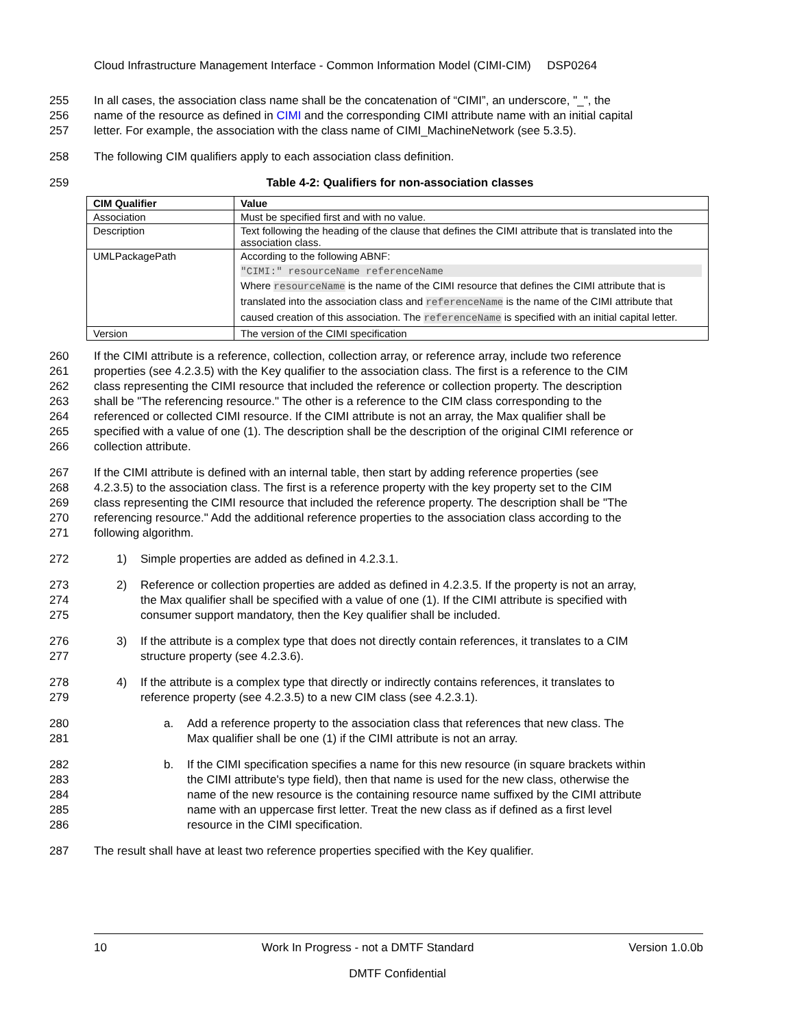Cloud Infrastructure Management Interface - Common Information Model (CIMI-CIM) DSP0264
255 In all cases, the association class name shall be the concatenation of “CIMI”, an underscore, "_", the
256 name of the resource as defined in CIMI and the corresponding CIMI attribute name with an initial capital
257 letter. For example, the association with the class name of CIMI_MachineNetwork (see 5.3.5).
258 The following CIM qualifiers apply to each association class definition.
259 Table 4-2: Qualifiers for non-association classes
| CIM Qualifier | Value |
| --- | --- |
| Association | Must be specified first and with no value. |
| Description | Text following the heading of the clause that defines the CIMI attribute that is translated into the association class. |
| UMLPackagePath | According to the following ABNF: "CIMI:" resourceName referenceName Where resourceName is the name of the CIMI resource that defines the CIMI attribute that is translated into the association class and referenceName is the name of the CIMI attribute that caused creation of this association. The referenceName is specified with an initial capital letter. |
| Version | The version of the CIMI specification |
260 If the CIMI attribute is a reference, collection, collection array, or reference array, include two reference
261 properties (see 4.2.3.5) with the Key qualifier to the association class. The first is a reference to the CIM
262 class representing the CIMI resource that included the reference or collection property. The description
263 shall be "The referencing resource." The other is a reference to the CIM class corresponding to the
264 referenced or collected CIMI resource. If the CIMI attribute is not an array, the Max qualifier shall be
265 specified with a value of one (1). The description shall be the description of the original CIMI reference or
266 collection attribute.
267 If the CIMI attribute is defined with an internal table, then start by adding reference properties (see
268 4.2.3.5) to the association class. The first is a reference property with the key property set to the CIM
269 class representing the CIMI resource that included the reference property. The description shall be "The
270 referencing resource." Add the additional reference properties to the association class according to the
271 following algorithm.
272 1) Simple properties are added as defined in 4.2.3.1.
273 2) Reference or collection properties are added as defined in 4.2.3.5. If the property is not an array,
274 the Max qualifier shall be specified with a value of one (1). If the CIMI attribute is specified with
275 consumer support mandatory, then the Key qualifier shall be included.
276 3) If the attribute is a complex type that does not directly contain references, it translates to a CIM
277 structure property (see 4.2.3.6).
278 4) If the attribute is a complex type that directly or indirectly contains references, it translates to
279 reference property (see 4.2.3.5) to a new CIM class (see 4.2.3.1).
280 a. Add a reference property to the association class that references that new class. The
281 Max qualifier shall be one (1) if the CIMI attribute is not an array.
282 b. If the CIMI specification specifies a name for this new resource (in square brackets within
283 the CIMI attribute's type field), then that name is used for the new class, otherwise the
284 name of the new resource is the containing resource name suffixed by the CIMI attribute
285 name with an uppercase first letter. Treat the new class as if defined as a first level
286 resource in the CIMI specification.
287 The result shall have at least two reference properties specified with the Key qualifier.
10 Work In Progress - not a DMTF Standard Version 1.0.0b
DMTF Confidential